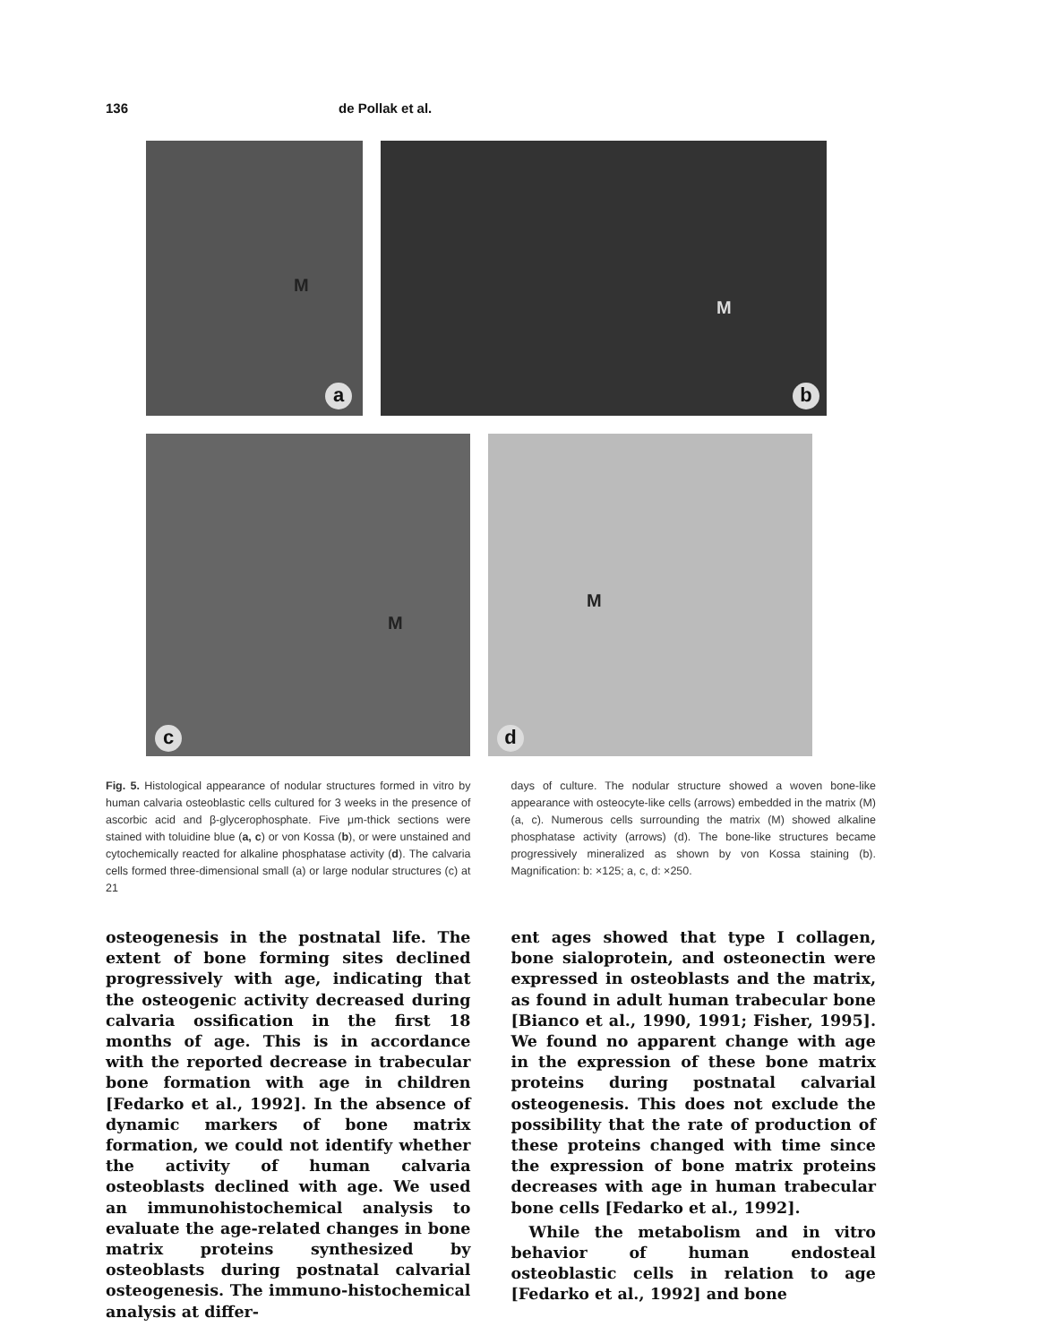136 de Pollak et al.
M
a
M
b
M
c
M
d
Fig. 5. Histological appearance of nodular structures formed in vitro by human calvaria osteoblastic cells cultured for 3 weeks in the presence of ascorbic acid and β-glycerophosphate. Five μm-thick sections were stained with toluidine blue (a, c) or von Kossa (b), or were unstained and cytochemically reacted for alkaline phosphatase activity (d). The calvaria cells formed three-dimensional small (a) or large nodular structures (c) at 21
days of culture. The nodular structure showed a woven bone-like appearance with osteocyte-like cells (arrows) embedded in the matrix (M) (a, c). Numerous cells surrounding the matrix (M) showed alkaline phosphatase activity (arrows) (d). The bone-like structures became progressively mineralized as shown by von Kossa staining (b). Magnification: b: ×125; a, c, d: ×250.
osteogenesis in the postnatal life. The extent of bone forming sites declined progressively with age, indicating that the osteogenic activity decreased during calvaria ossification in the first 18 months of age. This is in accordance with the reported decrease in trabecular bone formation with age in children [Fedarko et al., 1992]. In the absence of dynamic markers of bone matrix formation, we could not identify whether the activity of human calvaria osteoblasts declined with age. We used an immunohistochemical analysis to evaluate the age-related changes in bone matrix proteins synthesized by osteoblasts during postnatal calvarial osteogenesis. The immuno-histochemical analysis at differ-
ent ages showed that type I collagen, bone sialoprotein, and osteonectin were expressed in osteoblasts and the matrix, as found in adult human trabecular bone [Bianco et al., 1990, 1991; Fisher, 1995]. We found no apparent change with age in the expression of these bone matrix proteins during postnatal calvarial osteogenesis. This does not exclude the possibility that the rate of production of these proteins changed with time since the expression of bone matrix proteins decreases with age in human trabecular bone cells [Fedarko et al., 1992].
While the metabolism and in vitro behavior of human endosteal osteoblastic cells in relation to age [Fedarko et al., 1992] and bone